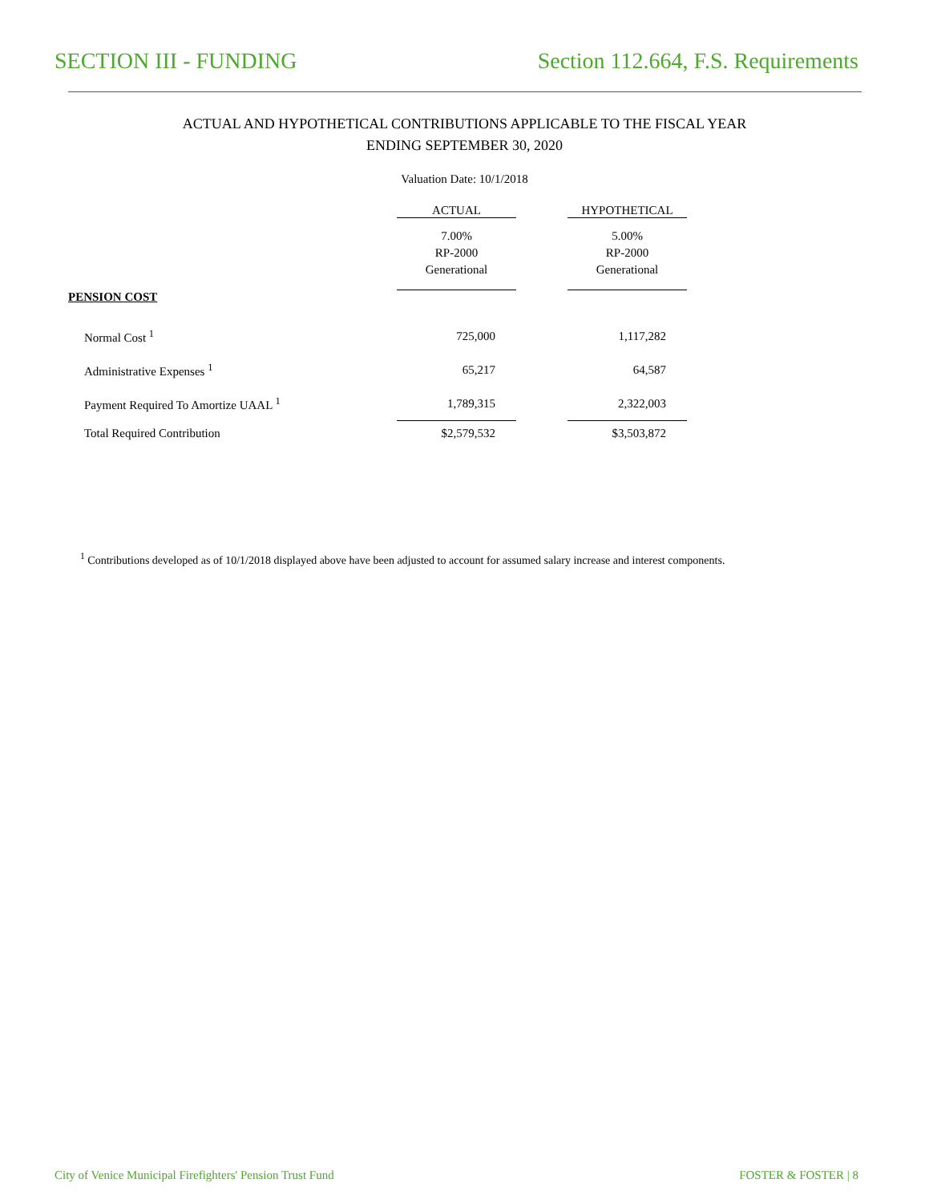SECTION III - FUNDING Section 112.664, F.S. Requirements
ACTUAL AND HYPOTHETICAL CONTRIBUTIONS APPLICABLE TO THE FISCAL YEAR
ENDING SEPTEMBER 30, 2020
Valuation Date: 10/1/2018
| | ACTUAL | | HYPOTHETICAL |
| --- | --- | --- | --- |
| | 7.00% RP-2000 Generational | | 5.00% RP-2000 Generational |
| PENSION COST | | | |
| Normal Cost <sup>1</sup> | 725,000 | | 1,117,282 |
| Administrative Expenses <sup>1</sup> | 65,217 | | 64,587 |
| Payment Required To Amortize UAAL <sup>1</sup> | 1,789,315 | | 2,322,003 |
| Total Required Contribution | $2,579,532 | | $3,503,872 |
<sup>1</sup> Contributions developed as of 10/1/2018 displayed above have been adjusted to account for assumed salary increase and interest components.
City of Venice Municipal Firefighters' Pension Trust Fund FOSTER & FOSTER | 8